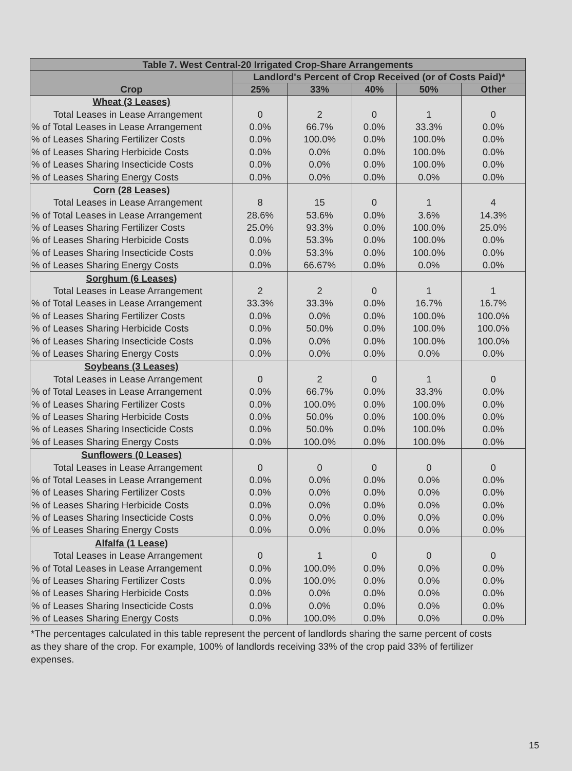| Table 7. West Central-20 Irrigated Crop-Share Arrangements | | | | | |
| --- | --- | --- | --- | --- | --- |
| Crop | Landlord's Percent of Crop Received (or of Costs Paid)* | | | | |
| | 25% | 33% | 40% | 50% | Other |
| Wheat (3 Leases) | | | | | |
| Total Leases in Lease Arrangement | 0 | 2 | 0 | 1 | 0 |
| % of Total Leases in Lease Arrangement | 0.0% | 66.7% | 0.0% | 33.3% | 0.0% |
| % of Leases Sharing Fertilizer Costs | 0.0% | 100.0% | 0.0% | 100.0% | 0.0% |
| % of Leases Sharing Herbicide Costs | 0.0% | 0.0% | 0.0% | 100.0% | 0.0% |
| % of Leases Sharing Insecticide Costs | 0.0% | 0.0% | 0.0% | 100.0% | 0.0% |
| % of Leases Sharing Energy Costs | 0.0% | 0.0% | 0.0% | 0.0% | 0.0% |
| Corn (28 Leases) | | | | | |
| Total Leases in Lease Arrangement | 8 | 15 | 0 | 1 | 4 |
| % of Total Leases in Lease Arrangement | 28.6% | 53.6% | 0.0% | 3.6% | 14.3% |
| % of Leases Sharing Fertilizer Costs | 25.0% | 93.3% | 0.0% | 100.0% | 25.0% |
| % of Leases Sharing Herbicide Costs | 0.0% | 53.3% | 0.0% | 100.0% | 0.0% |
| % of Leases Sharing Insecticide Costs | 0.0% | 53.3% | 0.0% | 100.0% | 0.0% |
| % of Leases Sharing Energy Costs | 0.0% | 66.67% | 0.0% | 0.0% | 0.0% |
| Sorghum (6 Leases) | | | | | |
| Total Leases in Lease Arrangement | 2 | 2 | 0 | 1 | 1 |
| % of Total Leases in Lease Arrangement | 33.3% | 33.3% | 0.0% | 16.7% | 16.7% |
| % of Leases Sharing Fertilizer Costs | 0.0% | 0.0% | 0.0% | 100.0% | 100.0% |
| % of Leases Sharing Herbicide Costs | 0.0% | 50.0% | 0.0% | 100.0% | 100.0% |
| % of Leases Sharing Insecticide Costs | 0.0% | 0.0% | 0.0% | 100.0% | 100.0% |
| % of Leases Sharing Energy Costs | 0.0% | 0.0% | 0.0% | 0.0% | 0.0% |
| Soybeans (3 Leases) | | | | | |
| Total Leases in Lease Arrangement | 0 | 2 | 0 | 1 | 0 |
| % of Total Leases in Lease Arrangement | 0.0% | 66.7% | 0.0% | 33.3% | 0.0% |
| % of Leases Sharing Fertilizer Costs | 0.0% | 100.0% | 0.0% | 100.0% | 0.0% |
| % of Leases Sharing Herbicide Costs | 0.0% | 50.0% | 0.0% | 100.0% | 0.0% |
| % of Leases Sharing Insecticide Costs | 0.0% | 50.0% | 0.0% | 100.0% | 0.0% |
| % of Leases Sharing Energy Costs | 0.0% | 100.0% | 0.0% | 100.0% | 0.0% |
| Sunflowers (0 Leases) | | | | | |
| Total Leases in Lease Arrangement | 0 | 0 | 0 | 0 | 0 |
| % of Total Leases in Lease Arrangement | 0.0% | 0.0% | 0.0% | 0.0% | 0.0% |
| % of Leases Sharing Fertilizer Costs | 0.0% | 0.0% | 0.0% | 0.0% | 0.0% |
| % of Leases Sharing Herbicide Costs | 0.0% | 0.0% | 0.0% | 0.0% | 0.0% |
| % of Leases Sharing Insecticide Costs | 0.0% | 0.0% | 0.0% | 0.0% | 0.0% |
| % of Leases Sharing Energy Costs | 0.0% | 0.0% | 0.0% | 0.0% | 0.0% |
| Alfalfa (1 Lease) | | | | | |
| Total Leases in Lease Arrangement | 0 | 1 | 0 | 0 | 0 |
| % of Total Leases in Lease Arrangement | 0.0% | 100.0% | 0.0% | 0.0% | 0.0% |
| % of Leases Sharing Fertilizer Costs | 0.0% | 100.0% | 0.0% | 0.0% | 0.0% |
| % of Leases Sharing Herbicide Costs | 0.0% | 0.0% | 0.0% | 0.0% | 0.0% |
| % of Leases Sharing Insecticide Costs | 0.0% | 0.0% | 0.0% | 0.0% | 0.0% |
| % of Leases Sharing Energy Costs | 0.0% | 100.0% | 0.0% | 0.0% | 0.0% |
*The percentages calculated in this table represent the percent of landlords sharing the same percent of costs as they share of the crop. For example, 100% of landlords receiving 33% of the crop paid 33% of fertilizer expenses.
15